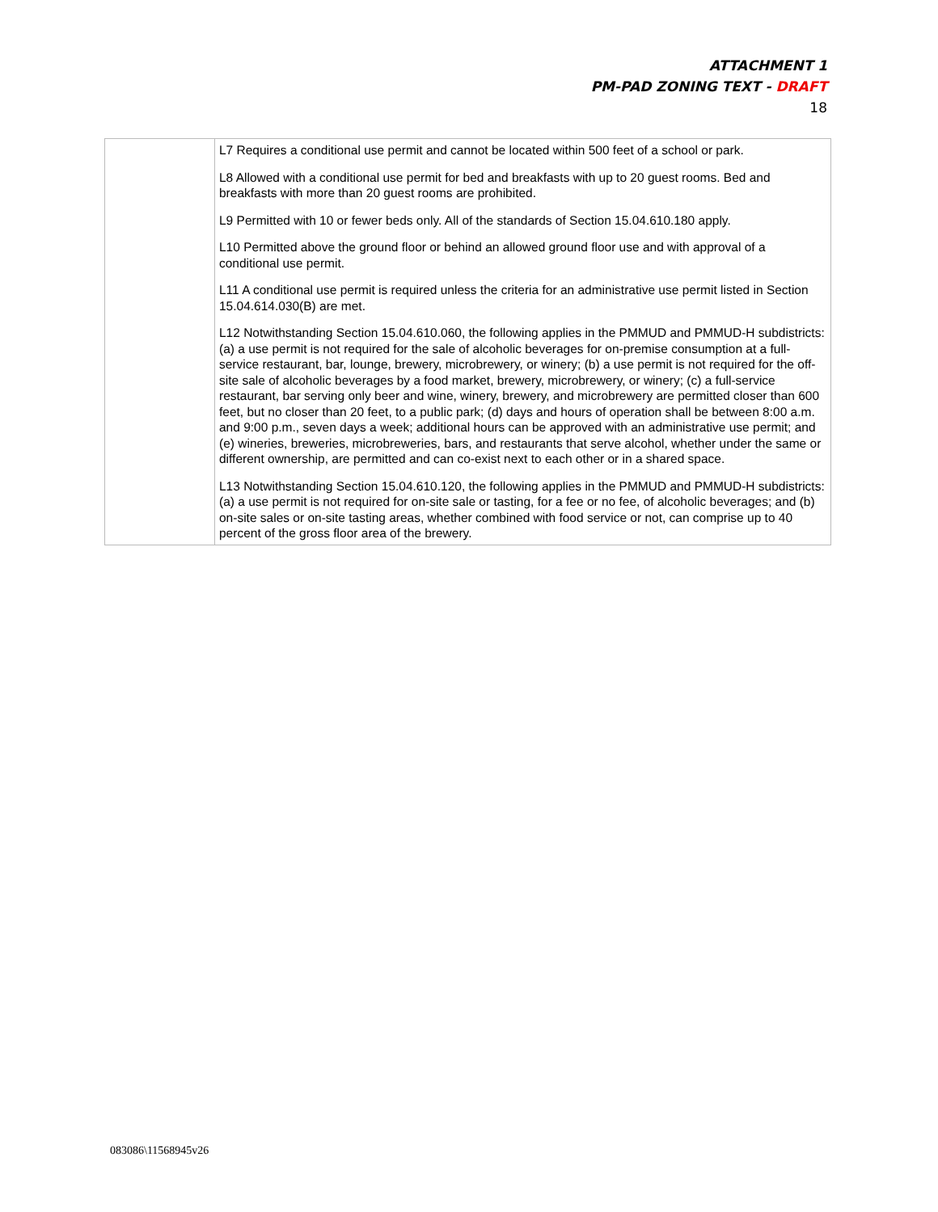ATTACHMENT 1
PM-PAD ZONING TEXT - DRAFT
18
| | L7 Requires a conditional use permit and cannot be located within 500 feet of a school or park. L8 Allowed with a conditional use permit for bed and breakfasts with up to 20 guest rooms. Bed and breakfasts with more than 20 guest rooms are prohibited. L9 Permitted with 10 or fewer beds only. All of the standards of Section 15.04.610.180 apply. L10 Permitted above the ground floor or behind an allowed ground floor use and with approval of a conditional use permit. L11 A conditional use permit is required unless the criteria for an administrative use permit listed in Section 15.04.614.030(B) are met. L12 Notwithstanding Section 15.04.610.060, the following applies in the PMMUD and PMMUD-H subdistricts: (a) a use permit is not required for the sale of alcoholic beverages for on-premise consumption at a full-service restaurant, bar, lounge, brewery, microbrewery, or winery; (b) a use permit is not required for the off-site sale of alcoholic beverages by a food market, brewery, microbrewery, or winery; (c) a full-service restaurant, bar serving only beer and wine, winery, brewery, and microbrewery are permitted closer than 600 feet, but no closer than 20 feet, to a public park; (d) days and hours of operation shall be between 8:00 a.m. and 9:00 p.m., seven days a week; additional hours can be approved with an administrative use permit; and (e) wineries, breweries, microbreweries, bars, and restaurants that serve alcohol, whether under the same or different ownership, are permitted and can co-exist next to each other or in a shared space. L13 Notwithstanding Section 15.04.610.120, the following applies in the PMMUD and PMMUD-H subdistricts: (a) a use permit is not required for on-site sale or tasting, for a fee or no fee, of alcoholic beverages; and (b) on-site sales or on-site tasting areas, whether combined with food service or not, can comprise up to 40 percent of the gross floor area of the brewery. |
083086\11568945v26